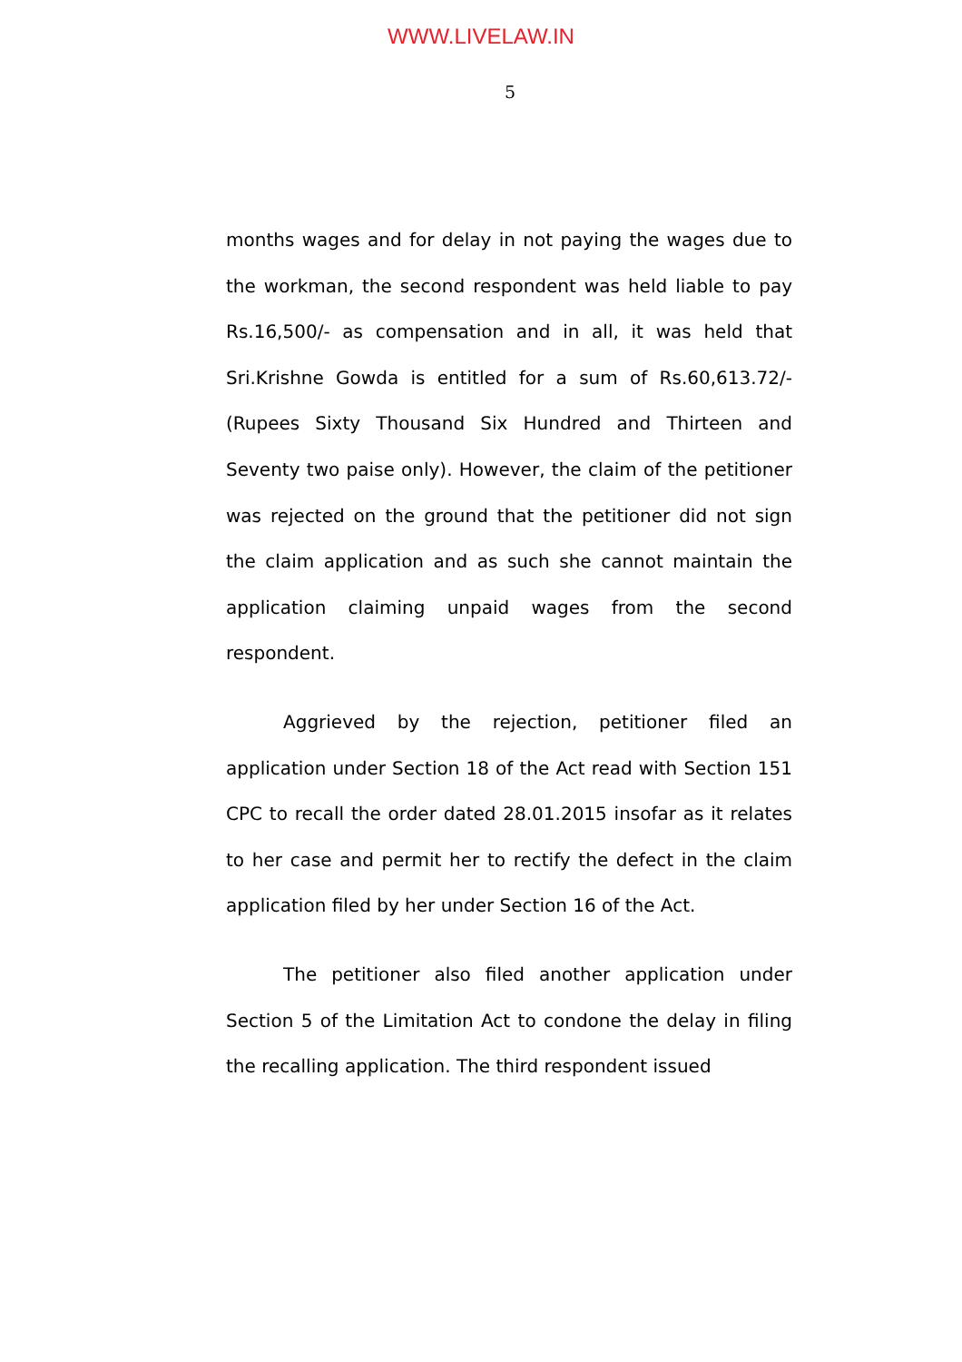WWW.LIVELAW.IN
5
months wages and for delay in not paying the wages due to the workman, the second respondent was held liable to pay Rs.16,500/- as compensation and in all, it was held that Sri.Krishne Gowda is entitled for a sum of Rs.60,613.72/- (Rupees Sixty Thousand Six Hundred and Thirteen and Seventy two paise only). However, the claim of the petitioner was rejected on the ground that the petitioner did not sign the claim application and as such she cannot maintain the application claiming unpaid wages from the second respondent.
Aggrieved by the rejection, petitioner filed an application under Section 18 of the Act read with Section 151 CPC to recall the order dated 28.01.2015 insofar as it relates to her case and permit her to rectify the defect in the claim application filed by her under Section 16 of the Act.
The petitioner also filed another application under Section 5 of the Limitation Act to condone the delay in filing the recalling application. The third respondent issued